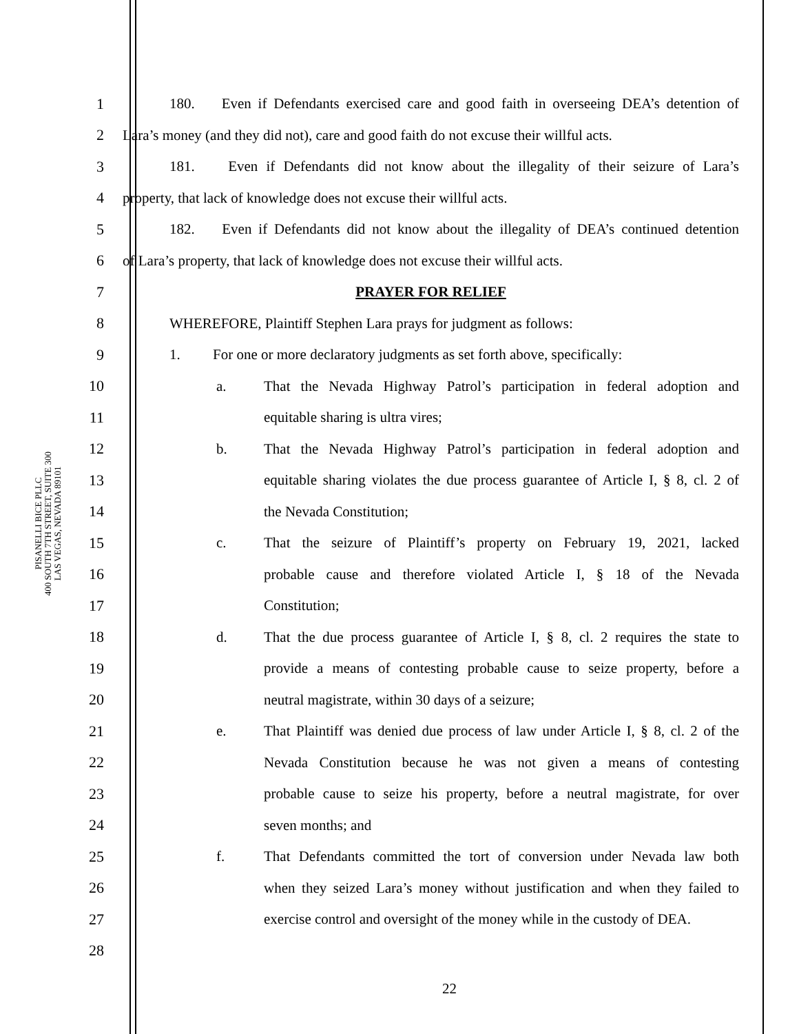PISANELLI BICE PLLC
400 SOUTH 7TH STREET, SUITE 300
LAS VEGAS, NEVADA 89101
1
180. Even if Defendants exercised care and good faith in overseeing DEA’s detention of
2
Lara’s money (and they did not), care and good faith do not excuse their willful acts.
3
181. Even if Defendants did not know about the illegality of their seizure of Lara’s
4 property, that lack of knowledge does not excuse their willful acts.
5
182. Even if Defendants did not know about the illegality of DEA’s continued detention
6
of Lara’s property, that lack of knowledge does not excuse their willful acts.
7 PRAYER FOR RELIEF
8 WHEREFORE, Plaintiff Stephen Lara prays for judgment as follows:
9
1. For one or more declaratory judgments as set forth above, specifically:
10 a.
That the Nevada Highway Patrol’s participation in federal adoption and
11 equitable sharing is ultra vires;
12 b.
That the Nevada Highway Patrol’s participation in federal adoption and
13
equitable sharing violates the due process guarantee of Article I, § 8, cl. 2 of
14 the Nevada Constitution;
15 c.
That the seizure of Plaintiff’s property on February 19, 2021, lacked
16
probable cause and therefore violated Article I, § 18 of the Nevada
17 Constitution;
18 d.
That the due process guarantee of Article I, § 8, cl. 2 requires the state to
19
provide a means of contesting probable cause to seize property, before a
20 neutral magistrate, within 30 days of a seizure;
21 e.
That Plaintiff was denied due process of law under Article I, § 8, cl. 2 of the
22
Nevada Constitution because he was not given a means of contesting
23
probable cause to seize his property, before a neutral magistrate, for over
24 seven months; and
25 f.
That Defendants committed the tort of conversion under Nevada law both
26
when they seized Lara’s money without justification and when they failed to
27
exercise control and oversight of the money while in the custody of DEA.
28
22